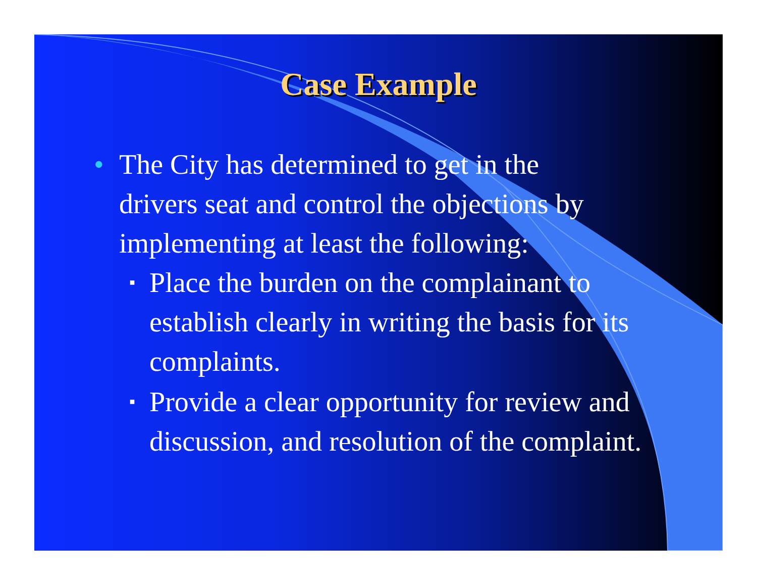Case Example
• The City has determined to get in the drivers seat and control the objections by implementing at least the following:
▪ Place the burden on the complainant to establish clearly in writing the basis for its complaints.
▪ Provide a clear opportunity for review and discussion, and resolution of the complaint.